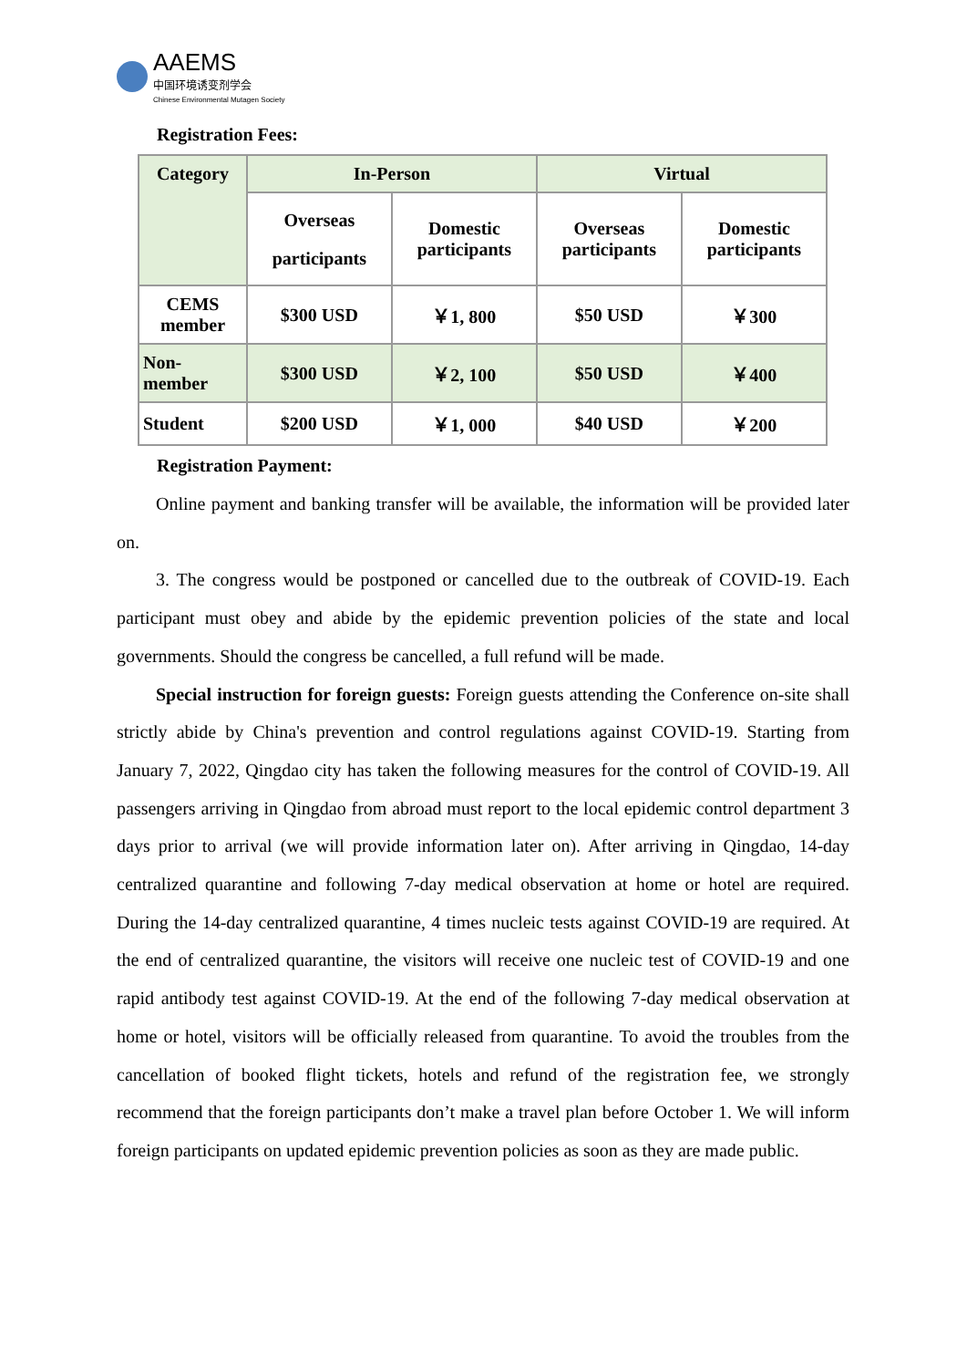AAEMS
中国环境诱变剂学会
Chinese Environmental Mutagen Society
Registration Fees:
| Category | In-Person | | Virtual | |
| --- | --- | --- | --- | --- |
| | Overseas participants | Domestic participants | Overseas participants | Domestic participants |
| CEMS member | $300 USD | ￥1, 800 | $50 USD | ￥300 |
| Non-member | $300 USD | ￥2, 100 | $50 USD | ￥400 |
| Student | $200 USD | ￥1, 000 | $40 USD | ￥200 |
Registration Payment:
Online payment and banking transfer will be available, the information will be provided later on.
3. The congress would be postponed or cancelled due to the outbreak of COVID-19. Each participant must obey and abide by the epidemic prevention policies of the state and local governments. Should the congress be cancelled, a full refund will be made.
Special instruction for foreign guests: Foreign guests attending the Conference on-site shall strictly abide by China's prevention and control regulations against COVID-19. Starting from January 7, 2022, Qingdao city has taken the following measures for the control of COVID-19. All passengers arriving in Qingdao from abroad must report to the local epidemic control department 3 days prior to arrival (we will provide information later on). After arriving in Qingdao, 14-day centralized quarantine and following 7-day medical observation at home or hotel are required. During the 14-day centralized quarantine, 4 times nucleic tests against COVID-19 are required. At the end of centralized quarantine, the visitors will receive one nucleic test of COVID-19 and one rapid antibody test against COVID-19. At the end of the following 7-day medical observation at home or hotel, visitors will be officially released from quarantine. To avoid the troubles from the cancellation of booked flight tickets, hotels and refund of the registration fee, we strongly recommend that the foreign participants don’t make a travel plan before October 1. We will inform foreign participants on updated epidemic prevention policies as soon as they are made public.